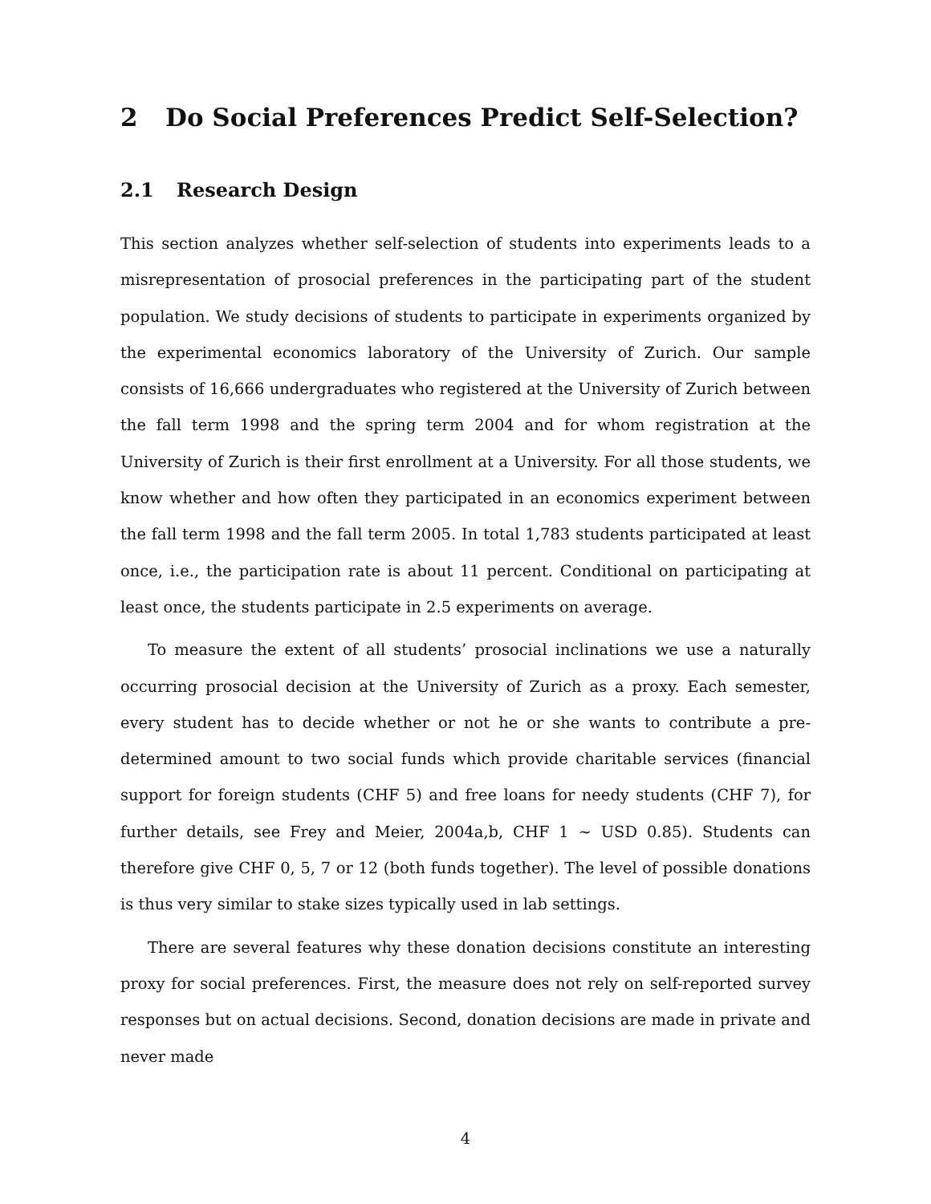2 Do Social Preferences Predict Self-Selection?
2.1 Research Design
This section analyzes whether self-selection of students into experiments leads to a misrepresentation of prosocial preferences in the participating part of the student population. We study decisions of students to participate in experiments organized by the experimental economics laboratory of the University of Zurich. Our sample consists of 16,666 undergraduates who registered at the University of Zurich between the fall term 1998 and the spring term 2004 and for whom registration at the University of Zurich is their first enrollment at a University. For all those students, we know whether and how often they participated in an economics experiment between the fall term 1998 and the fall term 2005. In total 1,783 students participated at least once, i.e., the participation rate is about 11 percent. Conditional on participating at least once, the students participate in 2.5 experiments on average.
To measure the extent of all students’ prosocial inclinations we use a naturally occurring prosocial decision at the University of Zurich as a proxy. Each semester, every student has to decide whether or not he or she wants to contribute a pre-determined amount to two social funds which provide charitable services (financial support for foreign students (CHF 5) and free loans for needy students (CHF 7), for further details, see Frey and Meier, 2004a,b, CHF 1 ∼ USD 0.85). Students can therefore give CHF 0, 5, 7 or 12 (both funds together). The level of possible donations is thus very similar to stake sizes typically used in lab settings.
There are several features why these donation decisions constitute an interesting proxy for social preferences. First, the measure does not rely on self-reported survey responses but on actual decisions. Second, donation decisions are made in private and never made
4